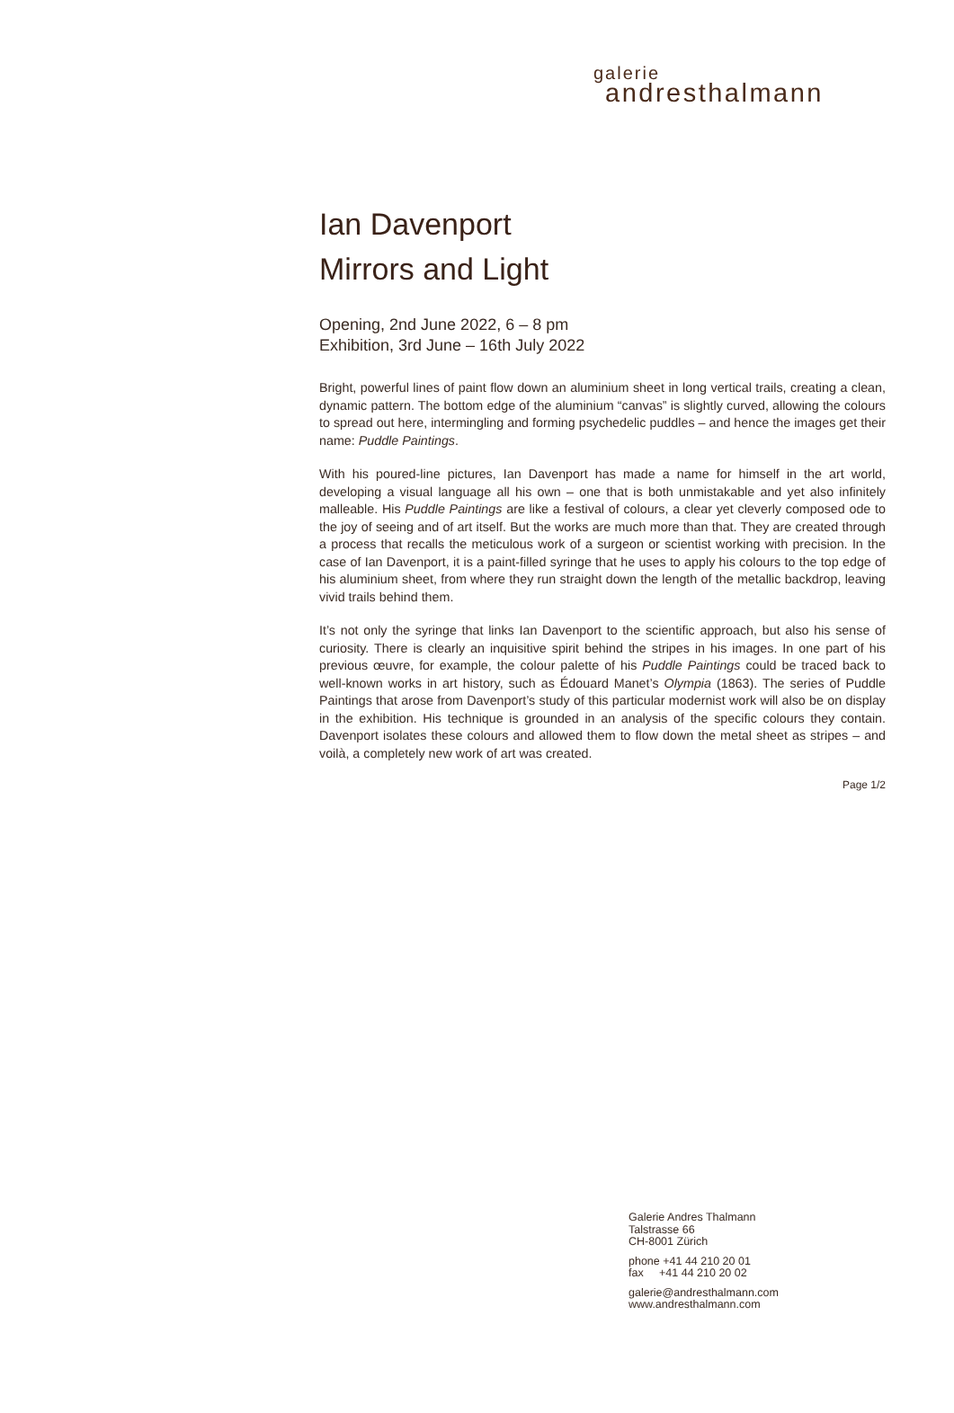galerie
andresthalmann
Ian Davenport
Mirrors and Light
Opening, 2nd June 2022, 6 – 8 pm
Exhibition, 3rd June – 16th July 2022
Bright, powerful lines of paint flow down an aluminium sheet in long vertical trails, creating a clean, dynamic pattern. The bottom edge of the aluminium “canvas” is slightly curved, allowing the colours to spread out here, intermingling and forming psychedelic puddles – and hence the images get their name: Puddle Paintings.
With his poured-line pictures, Ian Davenport has made a name for himself in the art world, developing a visual language all his own – one that is both unmistakable and yet also infinitely malleable. His Puddle Paintings are like a festival of colours, a clear yet cleverly composed ode to the joy of seeing and of art itself. But the works are much more than that. They are created through a process that recalls the meticulous work of a surgeon or scientist working with precision. In the case of Ian Davenport, it is a paint-filled syringe that he uses to apply his colours to the top edge of his aluminium sheet, from where they run straight down the length of the metallic backdrop, leaving vivid trails behind them.
It’s not only the syringe that links Ian Davenport to the scientific approach, but also his sense of curiosity. There is clearly an inquisitive spirit behind the stripes in his images. In one part of his previous œuvre, for example, the colour palette of his Puddle Paintings could be traced back to well-known works in art history, such as Édouard Manet’s Olympia (1863). The series of Puddle Paintings that arose from Davenport’s study of this particular modernist work will also be on display in the exhibition. His technique is grounded in an analysis of the specific colours they contain. Davenport isolates these colours and allowed them to flow down the metal sheet as stripes – and voilà, a completely new work of art was created.
Page 1/2
Galerie Andres Thalmann
Talstrasse 66
CH-8001 Zürich
phone +41 44 210 20 01
fax +41 44 210 20 02
galerie@andresthalmann.com
www.andresthalmann.com